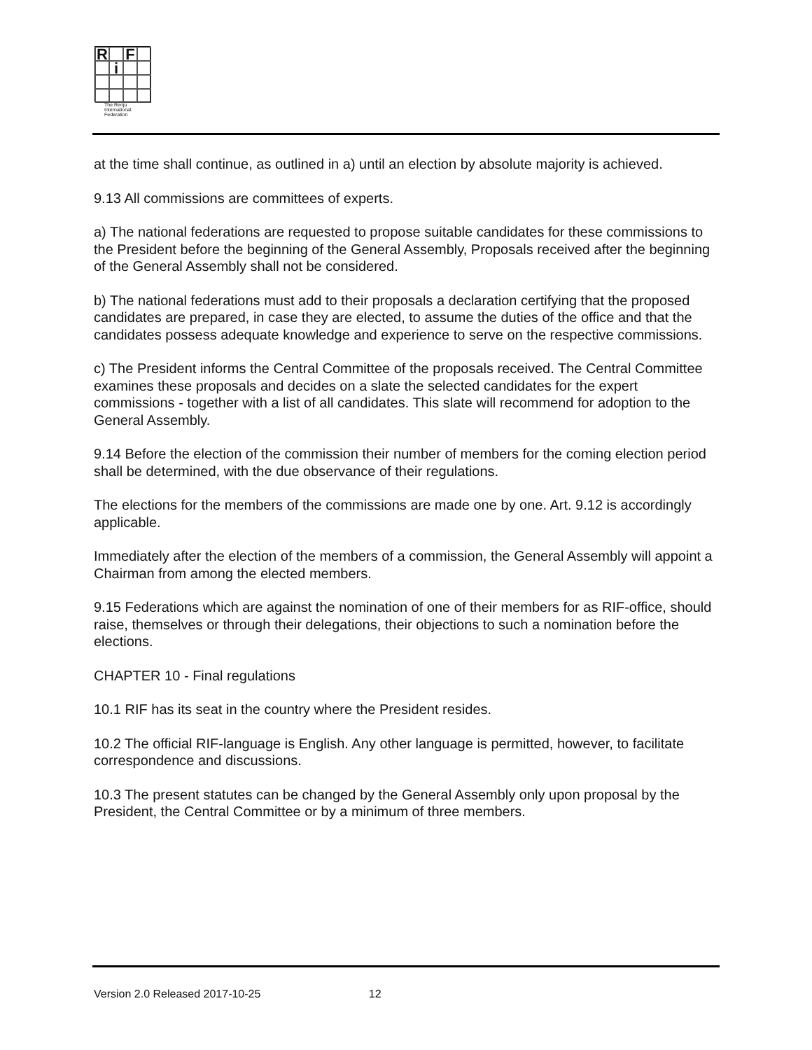R
F
i
The Renju
International
Federation
at the time shall continue, as outlined in a) until an election by absolute majority is achieved.
9.13 All commissions are committees of experts.
a) The national federations are requested to propose suitable candidates for these commissions to the President before the beginning of the General Assembly, Proposals received after the beginning of the General Assembly shall not be considered.
b) The national federations must add to their proposals a declaration certifying that the proposed candidates are prepared, in case they are elected, to assume the duties of the office and that the candidates possess adequate knowledge and experience to serve on the respective commissions.
c) The President informs the Central Committee of the proposals received. The Central Committee examines these proposals and decides on a slate the selected candidates for the expert commissions - together with a list of all candidates. This slate will recommend for adoption to the General Assembly.
9.14 Before the election of the commission their number of members for the coming election period shall be determined, with the due observance of their regulations.
The elections for the members of the commissions are made one by one. Art. 9.12 is accordingly applicable.
Immediately after the election of the members of a commission, the General Assembly will appoint a Chairman from among the elected members.
9.15 Federations which are against the nomination of one of their members for as RIF-office, should raise, themselves or through their delegations, their objections to such a nomination before the elections.
CHAPTER 10 - Final regulations
10.1 RIF has its seat in the country where the President resides.
10.2 The official RIF-language is English. Any other language is permitted, however, to facilitate correspondence and discussions.
10.3 The present statutes can be changed by the General Assembly only upon proposal by the President, the Central Committee or by a minimum of three members.
Version 2.0 Released 2017-10-25 12